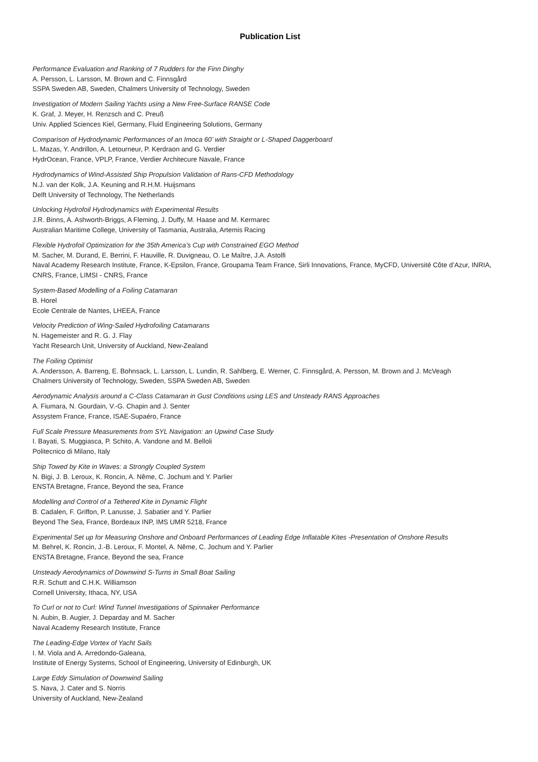Publication List
Performance Evaluation and Ranking of 7 Rudders for the Finn Dinghy
A. Persson, L. Larsson, M. Brown and C. Finnsgård
SSPA Sweden AB, Sweden, Chalmers University of Technology, Sweden
Investigation of Modern Sailing Yachts using a New Free-Surface RANSE Code
K. Graf, J. Meyer, H. Renzsch and C. Preuß
Univ. Applied Sciences Kiel, Germany, Fluid Engineering Solutions, Germany
Comparison of Hydrodynamic Performances of an Imoca 60’ with Straight or L-Shaped Daggerboard
L. Mazas, Y. Andrillon, A. Letourneur, P. Kerdraon and G. Verdier
HydrOcean, France, VPLP, France, Verdier Architecure Navale, France
Hydrodynamics of Wind-Assisted Ship Propulsion Validation of Rans-CFD Methodology
N.J. van der Kolk, J.A. Keuning and R.H.M. Huijsmans
Delft University of Technology, The Netherlands
Unlocking Hydrofoil Hydrodynamics with Experimental Results
J.R. Binns, A. Ashworth-Briggs, A Fleming, J. Duffy, M. Haase and M. Kermarec
Australian Maritime College, University of Tasmania, Australia, Artemis Racing
Flexible Hydrofoil Optimization for the 35th America’s Cup with Constrained EGO Method
M. Sacher, M. Durand, E. Berrini, F. Hauville, R. Duvigneau, O. Le Maître, J.A. Astolfi
Naval Academy Research Institute, France, K-Epsilon, France, Groupama Team France, Sirli Innovations, France, MyCFD, Université Côte d’Azur, INRIA, CNRS, France, LIMSI - CNRS, France
System-Based Modelling of a Foiling Catamaran
B. Horel
Ecole Centrale de Nantes, LHEEA, France
Velocity Prediction of Wing-Sailed Hydrofoiling Catamarans
N. Hagemeister and R. G. J. Flay
Yacht Research Unit, University of Auckland, New-Zealand
The Foiling Optimist
A. Andersson, A. Barreng, E. Bohnsack, L. Larsson, L. Lundin, R. Sahlberg, E. Werner, C. Finnsgård, A. Persson, M. Brown and J. McVeagh
Chalmers University of Technology, Sweden, SSPA Sweden AB, Sweden
Aerodynamic Analysis around a C-Class Catamaran in Gust Conditions using LES and Unsteady RANS Approaches
A. Fiumara, N. Gourdain, V.-G. Chapin and J. Senter
Assystem France, France, ISAE-Supaéro, France
Full Scale Pressure Measurements from SYL Navigation: an Upwind Case Study
I. Bayati, S. Muggiasca, P. Schito, A. Vandone and M. Belloli
Politecnico di Milano, Italy
Ship Towed by Kite in Waves: a Strongly Coupled System
N. Bigi, J. B. Leroux, K. Roncin, A. Nême, C. Jochum and Y. Parlier
ENSTA Bretagne, France, Beyond the sea, France
Modelling and Control of a Tethered Kite in Dynamic Flight
B. Cadalen, F. Griffon, P. Lanusse, J. Sabatier and Y. Parlier
Beyond The Sea, France, Bordeaux INP, IMS UMR 5218, France
Experimental Set up for Measuring Onshore and Onboard Performances of Leading Edge Inflatable Kites -Presentation of Onshore Results
M. Behrel, K. Roncin, J.-B. Leroux, F. Montel, A. Nême, C. Jochum and Y. Parlier
ENSTA Bretagne, France, Beyond the sea, France
Unsteady Aerodynamics of Downwind S-Turns in Small Boat Sailing
R.R. Schutt and C.H.K. Williamson
Cornell University, Ithaca, NY, USA
To Curl or not to Curl: Wind Tunnel Investigations of Spinnaker Performance
N. Aubin, B. Augier, J. Deparday and M. Sacher
Naval Academy Research Institute, France
The Leading-Edge Vortex of Yacht Sails
I. M. Viola and A. Arredondo-Galeana,
Institute of Energy Systems, School of Engineering, University of Edinburgh, UK
Large Eddy Simulation of Downwind Sailing
S. Nava, J. Cater and S. Norris
University of Auckland, New-Zealand